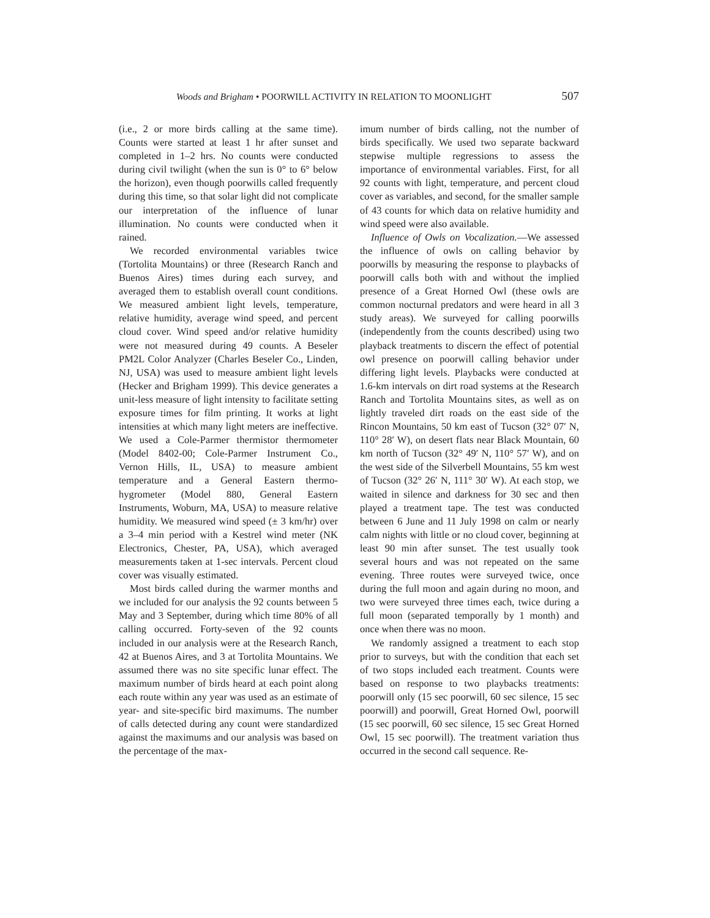Woods and Brigham • POORWILL ACTIVITY IN RELATION TO MOONLIGHT 507
(i.e., 2 or more birds calling at the same time). Counts were started at least 1 hr after sunset and completed in 1–2 hrs. No counts were conducted during civil twilight (when the sun is 0° to 6° below the horizon), even though poorwills called frequently during this time, so that solar light did not complicate our interpretation of the influence of lunar illumination. No counts were conducted when it rained.
We recorded environmental variables twice (Tortolita Mountains) or three (Research Ranch and Buenos Aires) times during each survey, and averaged them to establish overall count conditions. We measured ambient light levels, temperature, relative humidity, average wind speed, and percent cloud cover. Wind speed and/or relative humidity were not measured during 49 counts. A Beseler PM2L Color Analyzer (Charles Beseler Co., Linden, NJ, USA) was used to measure ambient light levels (Hecker and Brigham 1999). This device generates a unit-less measure of light intensity to facilitate setting exposure times for film printing. It works at light intensities at which many light meters are ineffective. We used a Cole-Parmer thermistor thermometer (Model 8402-00; Cole-Parmer Instrument Co., Vernon Hills, IL, USA) to measure ambient temperature and a General Eastern thermo-hygrometer (Model 880, General Eastern Instruments, Woburn, MA, USA) to measure relative humidity. We measured wind speed (± 3 km/hr) over a 3–4 min period with a Kestrel wind meter (NK Electronics, Chester, PA, USA), which averaged measurements taken at 1-sec intervals. Percent cloud cover was visually estimated.
Most birds called during the warmer months and we included for our analysis the 92 counts between 5 May and 3 September, during which time 80% of all calling occurred. Forty-seven of the 92 counts included in our analysis were at the Research Ranch, 42 at Buenos Aires, and 3 at Tortolita Mountains. We assumed there was no site specific lunar effect. The maximum number of birds heard at each point along each route within any year was used as an estimate of year- and site-specific bird maximums. The number of calls detected during any count were standardized against the maximums and our analysis was based on the percentage of the max-
imum number of birds calling, not the number of birds specifically. We used two separate backward stepwise multiple regressions to assess the importance of environmental variables. First, for all 92 counts with light, temperature, and percent cloud cover as variables, and second, for the smaller sample of 43 counts for which data on relative humidity and wind speed were also available.
Influence of Owls on Vocalization.—We assessed the influence of owls on calling behavior by poorwills by measuring the response to playbacks of poorwill calls both with and without the implied presence of a Great Horned Owl (these owls are common nocturnal predators and were heard in all 3 study areas). We surveyed for calling poorwills (independently from the counts described) using two playback treatments to discern the effect of potential owl presence on poorwill calling behavior under differing light levels. Playbacks were conducted at 1.6-km intervals on dirt road systems at the Research Ranch and Tortolita Mountains sites, as well as on lightly traveled dirt roads on the east side of the Rincon Mountains, 50 km east of Tucson (32° 07′ N, 110° 28′ W), on desert flats near Black Mountain, 60 km north of Tucson (32° 49′ N, 110° 57′ W), and on the west side of the Silverbell Mountains, 55 km west of Tucson (32° 26′ N, 111° 30′ W). At each stop, we waited in silence and darkness for 30 sec and then played a treatment tape. The test was conducted between 6 June and 11 July 1998 on calm or nearly calm nights with little or no cloud cover, beginning at least 90 min after sunset. The test usually took several hours and was not repeated on the same evening. Three routes were surveyed twice, once during the full moon and again during no moon, and two were surveyed three times each, twice during a full moon (separated temporally by 1 month) and once when there was no moon.
We randomly assigned a treatment to each stop prior to surveys, but with the condition that each set of two stops included each treatment. Counts were based on response to two playbacks treatments: poorwill only (15 sec poorwill, 60 sec silence, 15 sec poorwill) and poorwill, Great Horned Owl, poorwill (15 sec poorwill, 60 sec silence, 15 sec Great Horned Owl, 15 sec poorwill). The treatment variation thus occurred in the second call sequence. Re-